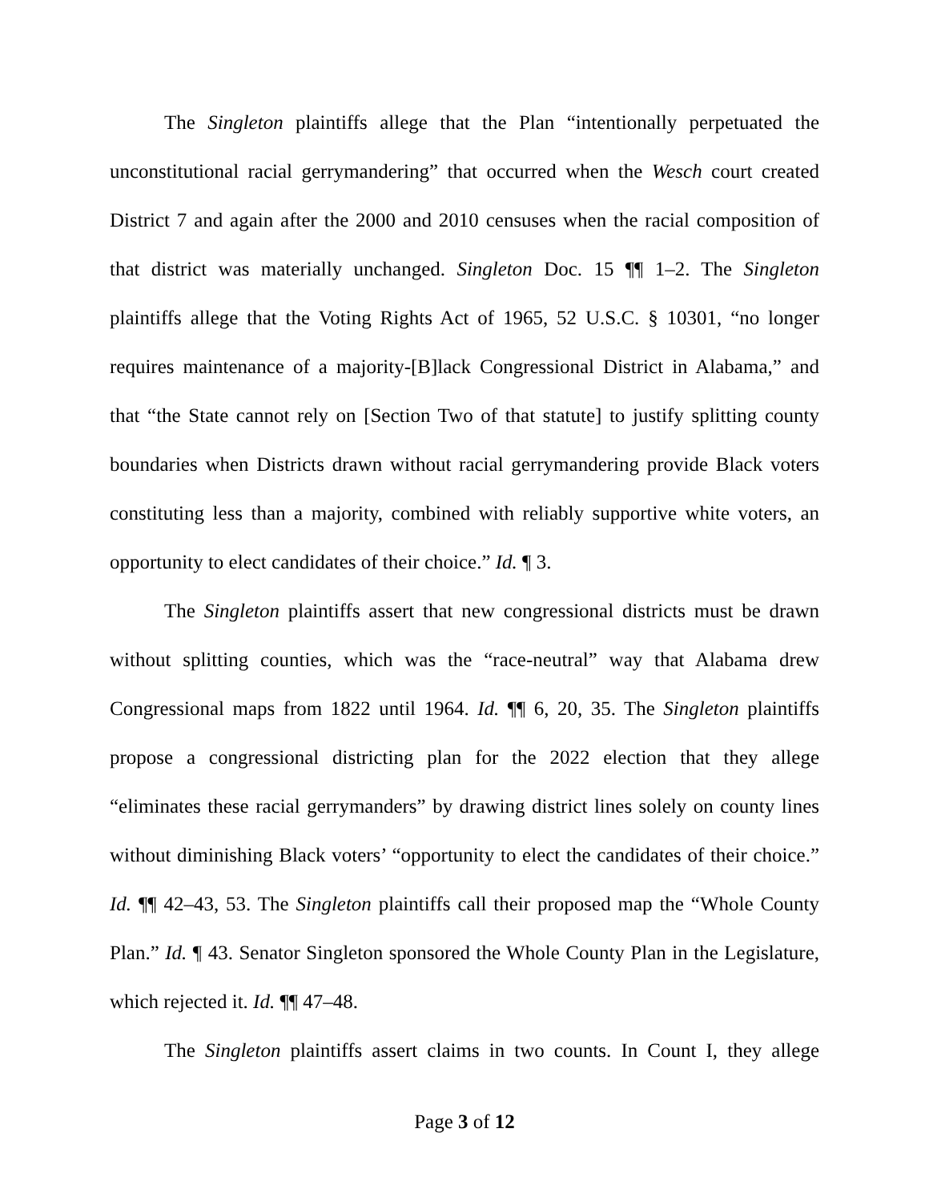The Singleton plaintiffs allege that the Plan “intentionally perpetuated the unconstitutional racial gerrymandering” that occurred when the Wesch court created District 7 and again after the 2000 and 2010 censuses when the racial composition of that district was materially unchanged. Singleton Doc. 15 ¶¶ 1–2. The Singleton plaintiffs allege that the Voting Rights Act of 1965, 52 U.S.C. § 10301, “no longer requires maintenance of a majority-[B]lack Congressional District in Alabama,” and that “the State cannot rely on [Section Two of that statute] to justify splitting county boundaries when Districts drawn without racial gerrymandering provide Black voters constituting less than a majority, combined with reliably supportive white voters, an opportunity to elect candidates of their choice.” Id. ¶ 3.
The Singleton plaintiffs assert that new congressional districts must be drawn without splitting counties, which was the “race-neutral” way that Alabama drew Congressional maps from 1822 until 1964. Id. ¶¶ 6, 20, 35. The Singleton plaintiffs propose a congressional districting plan for the 2022 election that they allege “eliminates these racial gerrymanders” by drawing district lines solely on county lines without diminishing Black voters’ “opportunity to elect the candidates of their choice.” Id. ¶¶ 42–43, 53. The Singleton plaintiffs call their proposed map the “Whole County Plan.” Id. ¶ 43. Senator Singleton sponsored the Whole County Plan in the Legislature, which rejected it. Id. ¶¶ 47–48.
The Singleton plaintiffs assert claims in two counts. In Count I, they allege
Page 3 of 12